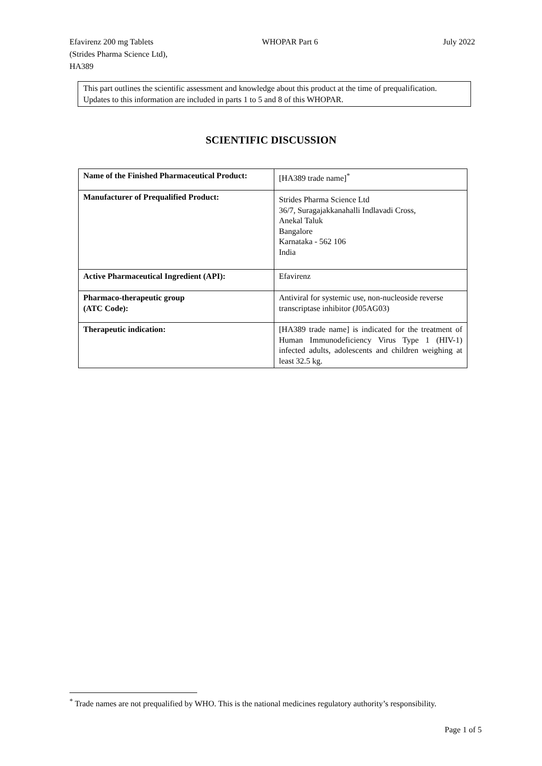Efavirenz 200 mg Tablets
(Strides Pharma Science Ltd),
HA389
WHOPAR Part 6 July 2022
This part outlines the scientific assessment and knowledge about this product at the time of prequalification. Updates to this information are included in parts 1 to 5 and 8 of this WHOPAR.
SCIENTIFIC DISCUSSION
| Name of the Finished Pharmaceutical Product: | [HA389 trade name]<sup>*</sup> |
| Manufacturer of Prequalified Product: | Strides Pharma Science Ltd 36/7, Suragajakkanahalli Indlavadi Cross, Anekal Taluk Bangalore Karnataka - 562 106 India |
| Active Pharmaceutical Ingredient (API): | Efavirenz |
| Pharmaco-therapeutic group (ATC Code): | Antiviral for systemic use, non-nucleoside reverse transcriptase inhibitor (J05AG03) |
| Therapeutic indication: | [HA389 trade name] is indicated for the treatment of Human Immunodeficiency Virus Type 1 (HIV-1) infected adults, adolescents and children weighing at least 32.5 kg. |
<sup>*</sup> Trade names are not prequalified by WHO. This is the national medicines regulatory authority’s responsibility.
Page 1 of 5